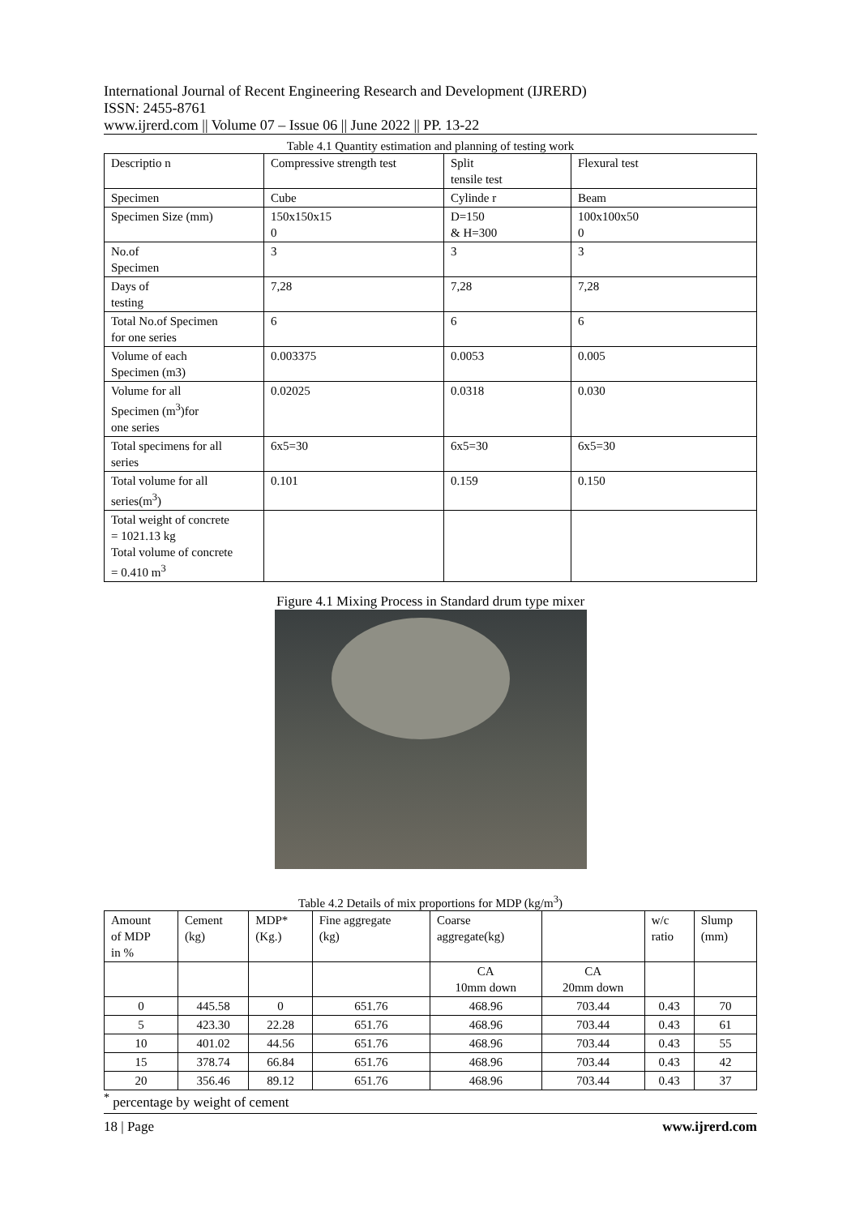International Journal of Recent Engineering Research and Development (IJRERD)
ISSN: 2455-8761
www.ijrerd.com || Volume 07 – Issue 06 || June 2022 || PP. 13-22
Table 4.1 Quantity estimation and planning of testing work
| Descriptio n | Compressive strength test | Split tensile test | Flexural test |
| Specimen | Cube | Cylinde r | Beam |
| Specimen Size (mm) | 150x150x15 0 | D=150 & H=300 | 100x100x50 0 |
| No.of Specimen | 3 | 3 | 3 |
| Days of testing | 7,28 | 7,28 | 7,28 |
| Total No.of Specimen for one series | 6 | 6 | 6 |
| Volume of each Specimen (m3) | 0.003375 | 0.0053 | 0.005 |
| Volume for all Specimen (m<sup>3</sup>)for one series | 0.02025 | 0.0318 | 0.030 |
| Total specimens for all series | 6x5=30 | 6x5=30 | 6x5=30 |
| Total volume for all series(m<sup>3</sup>) | 0.101 | 0.159 | 0.150 |
| Total weight of concrete = 1021.13 kg Total volume of concrete = 0.410 m<sup>3</sup> | | | |
Figure 4.1 Mixing Process in Standard drum type mixer
Table 4.2 Details of mix proportions for MDP (kg/m<sup>3</sup>)
| Amount of MDP in % | Cement (kg) | MDP* (Kg.) | Fine aggregate (kg) | Coarse aggregate(kg) | | w/c ratio | Slump (mm) |
| | | | | CA 10mm down | CA 20mm down | | |
| 0 | 445.58 | 0 | 651.76 | 468.96 | 703.44 | 0.43 | 70 |
| 5 | 423.30 | 22.28 | 651.76 | 468.96 | 703.44 | 0.43 | 61 |
| 10 | 401.02 | 44.56 | 651.76 | 468.96 | 703.44 | 0.43 | 55 |
| 15 | 378.74 | 66.84 | 651.76 | 468.96 | 703.44 | 0.43 | 42 |
| 20 | 356.46 | 89.12 | 651.76 | 468.96 | 703.44 | 0.43 | 37 |
<sup>*</sup> percentage by weight of cement
18 | Page www.ijrerd.com